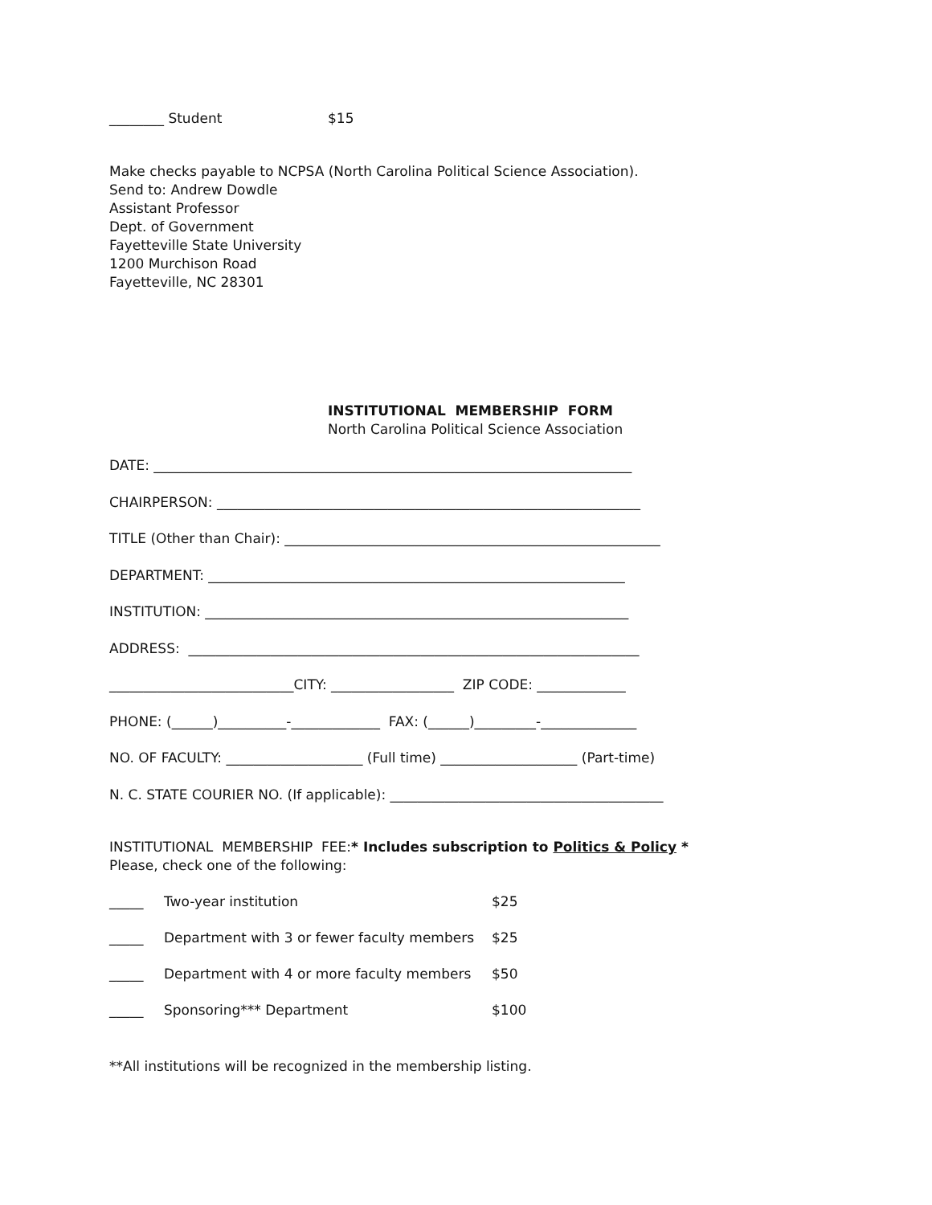________ Student $15
Make checks payable to NCPSA (North Carolina Political Science Association).
Send to: Andrew Dowdle
Assistant Professor
Dept. of Government
Fayetteville State University
1200 Murchison Road
Fayetteville, NC 28301
INSTITUTIONAL MEMBERSHIP FORM
North Carolina Political Science Association
DATE: ______________________________________________________________________
CHAIRPERSON: ______________________________________________________________
TITLE (Other than Chair): _______________________________________________________
DEPARTMENT: _____________________________________________________________
INSTITUTION: ______________________________________________________________
ADDRESS: __________________________________________________________________
___________________________CITY: __________________ ZIP CODE: _____________
PHONE: (______)__________-_____________ FAX: (______)_________-______________
NO. OF FACULTY: ____________________ (Full time) ____________________ (Part-time)
N. C. STATE COURIER NO. (If applicable): ________________________________________
INSTITUTIONAL MEMBERSHIP FEE:* Includes subscription to Politics & Policy *
Please, check one of the following:
_____ Two-year institution $25
_____ Department with 3 or fewer faculty members $25
_____ Department with 4 or more faculty members $50
_____ Sponsoring*** Department $100
**All institutions will be recognized in the membership listing.